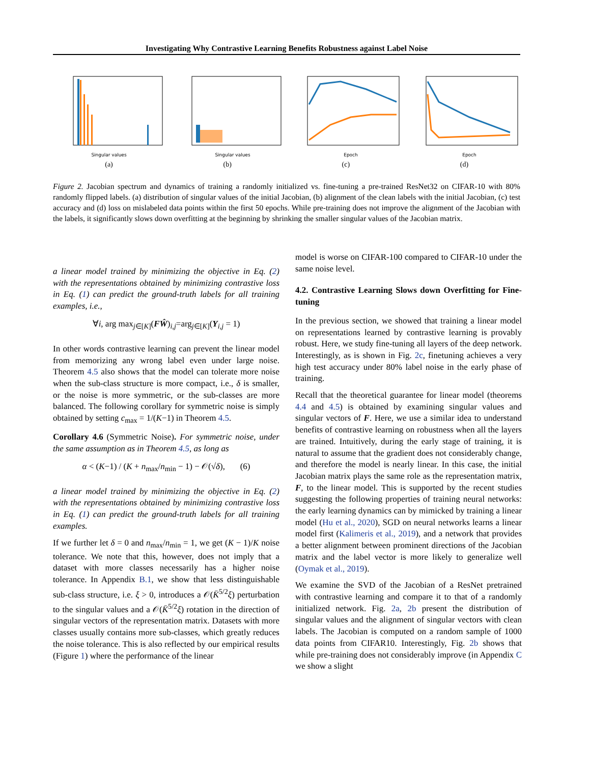Investigating Why Contrastive Learning Benefits Robustness against Label Noise
Singular values
(a)
Singular values
(b)
Epoch
(c)
Epoch
(d)
Figure 2. Jacobian spectrum and dynamics of training a randomly initialized vs. fine-tuning a pre-trained ResNet32 on CIFAR-10 with 80% randomly flipped labels. (a) distribution of singular values of the initial Jacobian, (b) alignment of the clean labels with the initial Jacobian, (c) test accuracy and (d) loss on mislabeled data points within the first 50 epochs. While pre-training does not improve the alignment of the Jacobian with the labels, it significantly slows down overfitting at the beginning by shrinking the smaller singular values of the Jacobian matrix.
a linear model trained by minimizing the objective in Eq. (2) with the representations obtained by minimizing contrastive loss in Eq. (1) can predict the ground-truth labels for all training examples, i.e.,
∀i, arg max<sub>j∈[K]</sub>(FŴ)<sub>i,j</sub>=arg<sub>j∈[K]</sub>(Y<sub>i,j</sub> = 1)
In other words contrastive learning can prevent the linear model from memorizing any wrong label even under large noise. Theorem 4.5 also shows that the model can tolerate more noise when the sub-class structure is more compact, i.e., δ is smaller, or the noise is more symmetric, or the sub-classes are more balanced. The following corollary for symmetric noise is simply obtained by setting c<sub>max</sub> = 1/(K−1) in Theorem 4.5.
Corollary 4.6 (Symmetric Noise). For symmetric noise, under the same assumption as in Theorem 4.5, as long as
α < (K−1) / (K + n<sub>max</sub>/n<sub>min</sub> − 1) − 𝒪(√δ), (6)
a linear model trained by minimizing the objective in Eq. (2) with the representations obtained by minimizing contrastive loss in Eq. (1) can predict the ground-truth labels for all training examples.
If we further let δ = 0 and n<sub>max</sub>/n<sub>min</sub> = 1, we get (K − 1)/K noise tolerance. We note that this, however, does not imply that a dataset with more classes necessarily has a higher noise tolerance. In Appendix B.1, we show that less distinguishable sub-class structure, i.e. ξ > 0, introduces a 𝒪(K̄<sup>5/2</sup>ξ) perturbation to the singular values and a 𝒪(K̄<sup>5/2</sup>ξ) rotation in the direction of singular vectors of the representation matrix. Datasets with more classes usually contains more sub-classes, which greatly reduces the noise tolerance. This is also reflected by our empirical results (Figure 1) where the performance of the linear
model is worse on CIFAR-100 compared to CIFAR-10 under the same noise level.
4.2. Contrastive Learning Slows down Overfitting for Fine-tuning
In the previous section, we showed that training a linear model on representations learned by contrastive learning is provably robust. Here, we study fine-tuning all layers of the deep network. Interestingly, as is shown in Fig. 2c, finetuning achieves a very high test accuracy under 80% label noise in the early phase of training.
Recall that the theoretical guarantee for linear model (theorems 4.4 and 4.5) is obtained by examining singular values and singular vectors of F. Here, we use a similar idea to understand benefits of contrastive learning on robustness when all the layers are trained. Intuitively, during the early stage of training, it is natural to assume that the gradient does not considerably change, and therefore the model is nearly linear. In this case, the initial Jacobian matrix plays the same role as the representation matrix, F, to the linear model. This is supported by the recent studies suggesting the following properties of training neural networks: the early learning dynamics can by mimicked by training a linear model (Hu et al., 2020), SGD on neural networks learns a linear model first (Kalimeris et al., 2019), and a network that provides a better alignment between prominent directions of the Jacobian matrix and the label vector is more likely to generalize well (Oymak et al., 2019).
We examine the SVD of the Jacobian of a ResNet pretrained with contrastive learning and compare it to that of a randomly initialized network. Fig. 2a, 2b present the distribution of singular values and the alignment of singular vectors with clean labels. The Jacobian is computed on a random sample of 1000 data points from CIFAR10. Interestingly, Fig. 2b shows that while pre-training does not considerably improve (in Appendix C we show a slight